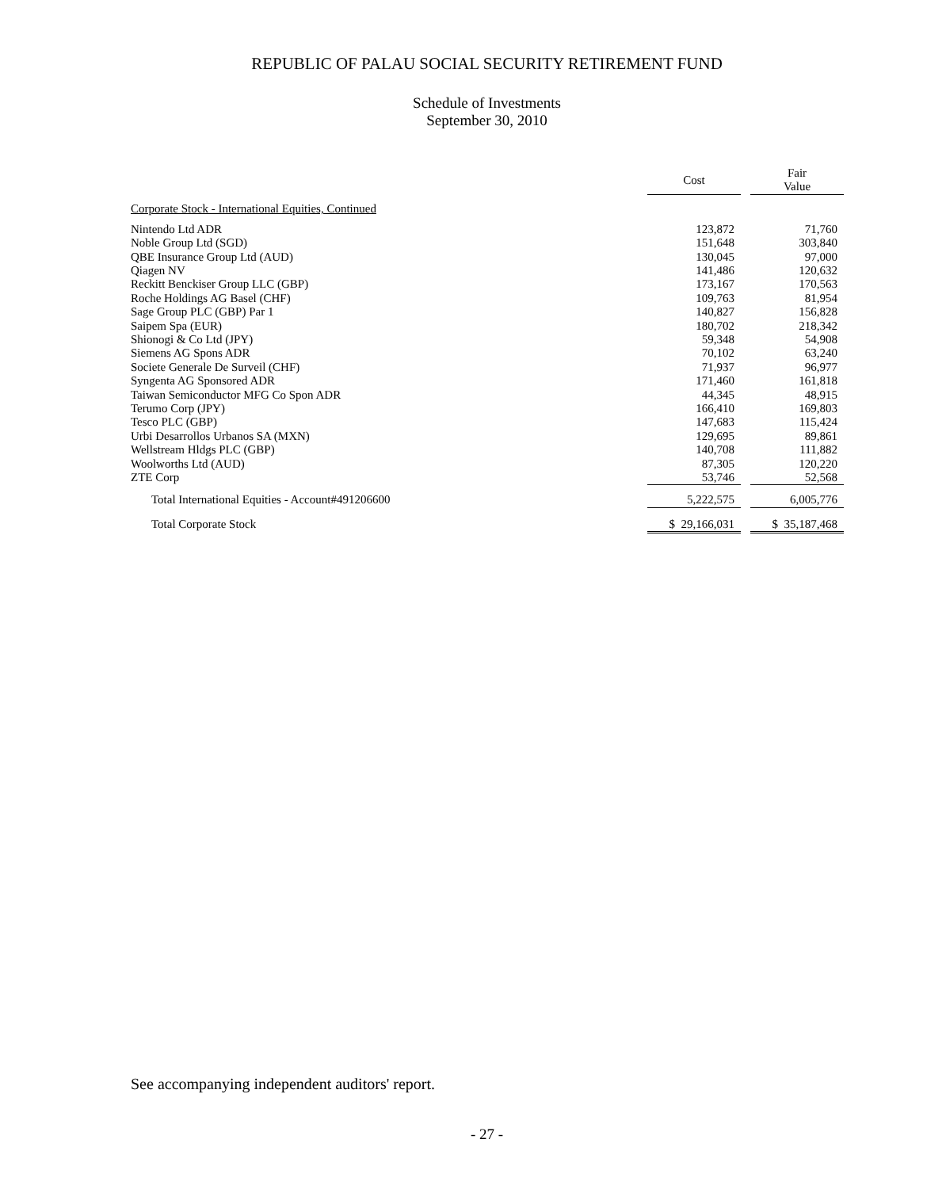REPUBLIC OF PALAU SOCIAL SECURITY RETIREMENT FUND
Schedule of Investments
September 30, 2010
| | Cost | | Fair Value |
| --- | --- | --- | --- |
| Corporate Stock - International Equities, Continued | | | |
| Nintendo Ltd ADR | 123,872 | | 71,760 |
| Noble Group Ltd (SGD) | 151,648 | | 303,840 |
| QBE Insurance Group Ltd (AUD) | 130,045 | | 97,000 |
| Qiagen NV | 141,486 | | 120,632 |
| Reckitt Benckiser Group LLC (GBP) | 173,167 | | 170,563 |
| Roche Holdings AG Basel (CHF) | 109,763 | | 81,954 |
| Sage Group PLC (GBP) Par 1 | 140,827 | | 156,828 |
| Saipem Spa (EUR) | 180,702 | | 218,342 |
| Shionogi & Co Ltd (JPY) | 59,348 | | 54,908 |
| Siemens AG Spons ADR | 70,102 | | 63,240 |
| Societe Generale De Surveil (CHF) | 71,937 | | 96,977 |
| Syngenta AG Sponsored ADR | 171,460 | | 161,818 |
| Taiwan Semiconductor MFG Co Spon ADR | 44,345 | | 48,915 |
| Terumo Corp (JPY) | 166,410 | | 169,803 |
| Tesco PLC (GBP) | 147,683 | | 115,424 |
| Urbi Desarrollos Urbanos SA (MXN) | 129,695 | | 89,861 |
| Wellstream Hldgs PLC (GBP) | 140,708 | | 111,882 |
| Woolworths Ltd (AUD) | 87,305 | | 120,220 |
| ZTE Corp | 53,746 | | 52,568 |
| Total International Equities - Account#491206600 | 5,222,575 | | 6,005,776 |
| Total Corporate Stock | $ 29,166,031 | | $ 35,187,468 |
See accompanying independent auditors' report.
- 27 -